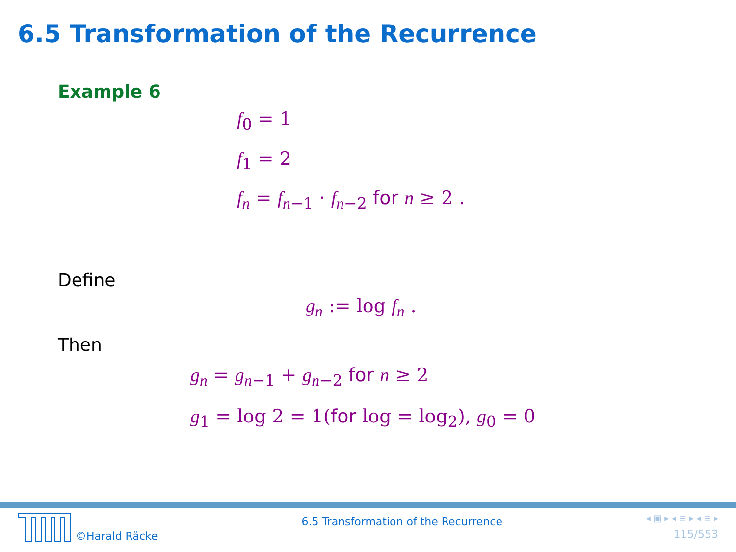6.5 Transformation of the Recurrence
Example 6
f<sub>0</sub> = 1
f<sub>1</sub> = 2
f<sub>n</sub> = f<sub>n−1</sub> · f<sub>n−2</sub> for n ≥ 2 .
Define
g<sub>n</sub> := log f<sub>n</sub> .
Then
g<sub>n</sub> = g<sub>n−1</sub> + g<sub>n−2</sub> for n ≥ 2
g<sub>1</sub> = log 2 = 1(for log = log<sub>2</sub>), g<sub>0</sub> = 0
©Harald Räcke
6.5 Transformation of the Recurrence
◂ ▣ ▸ ◂ ≡ ▸ ◂ ≡ ▸
115/553